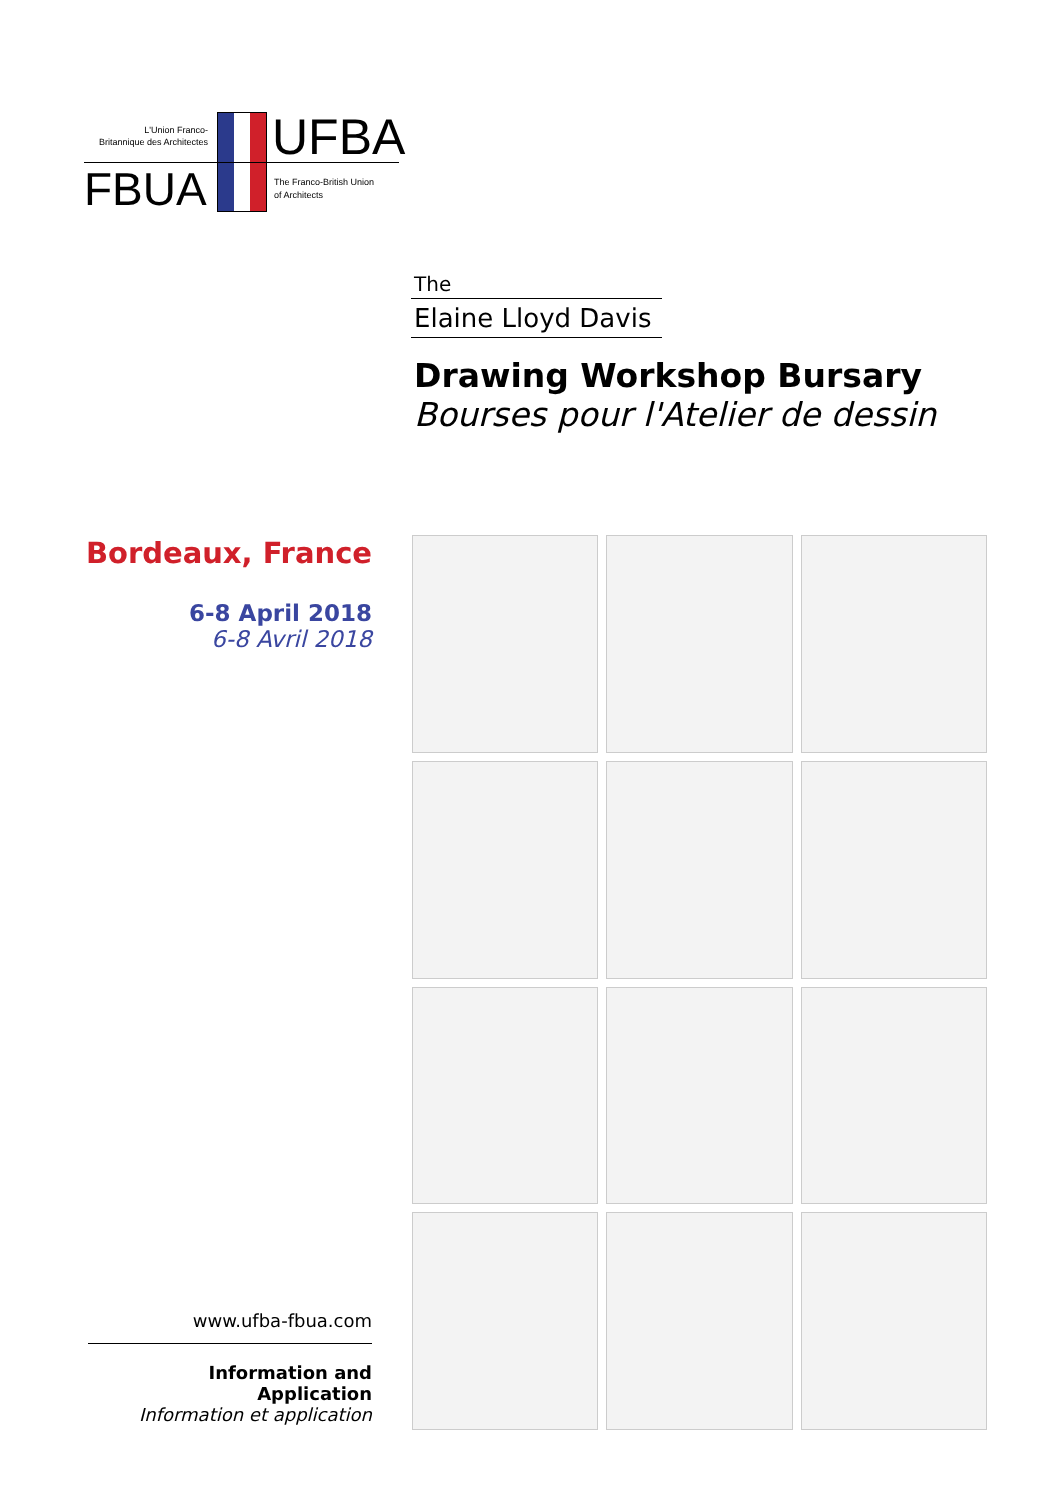L'Union Franco-
Britannique des Architectes
FBUA
UFBA
The Franco-British Union
of Architects
The
Elaine Lloyd Davis
Drawing Workshop Bursary
Bourses pour l'Atelier de dessin
Bordeaux, France
6-8 April 2018
6-8 Avril 2018
www.ufba-fbua.com
Information and Application
Information et application